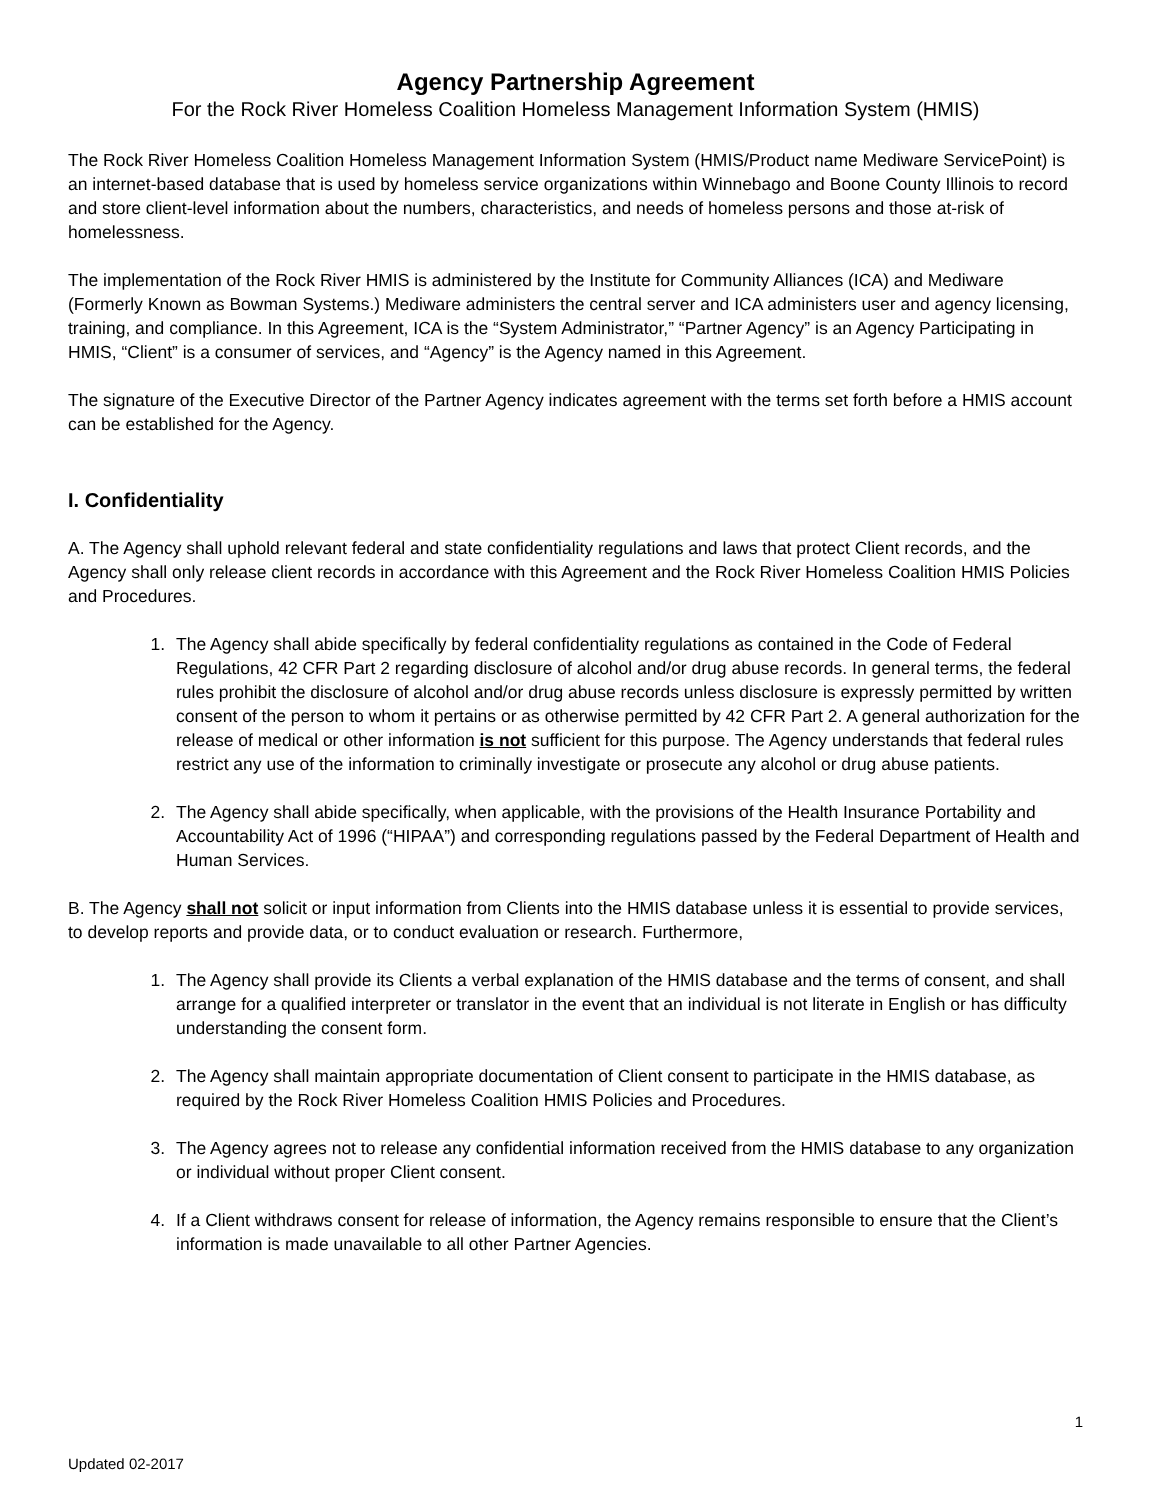Agency Partnership Agreement
For the Rock River Homeless Coalition Homeless Management Information System (HMIS)
The Rock River Homeless Coalition Homeless Management Information System (HMIS/Product name Mediware ServicePoint) is an internet-based database that is used by homeless service organizations within Winnebago and Boone County Illinois to record and store client-level information about the numbers, characteristics, and needs of homeless persons and those at-risk of homelessness.
The implementation of the Rock River HMIS is administered by the Institute for Community Alliances (ICA) and Mediware (Formerly Known as Bowman Systems.) Mediware administers the central server and ICA administers user and agency licensing, training, and compliance. In this Agreement, ICA is the “System Administrator,” “Partner Agency” is an Agency Participating in HMIS, “Client” is a consumer of services, and “Agency” is the Agency named in this Agreement.
The signature of the Executive Director of the Partner Agency indicates agreement with the terms set forth before a HMIS account can be established for the Agency.
I. Confidentiality
A. The Agency shall uphold relevant federal and state confidentiality regulations and laws that protect Client records, and the Agency shall only release client records in accordance with this Agreement and the Rock River Homeless Coalition HMIS Policies and Procedures.
1. The Agency shall abide specifically by federal confidentiality regulations as contained in the Code of Federal Regulations, 42 CFR Part 2 regarding disclosure of alcohol and/or drug abuse records. In general terms, the federal rules prohibit the disclosure of alcohol and/or drug abuse records unless disclosure is expressly permitted by written consent of the person to whom it pertains or as otherwise permitted by 42 CFR Part 2. A general authorization for the release of medical or other information is not sufficient for this purpose. The Agency understands that federal rules restrict any use of the information to criminally investigate or prosecute any alcohol or drug abuse patients.
2. The Agency shall abide specifically, when applicable, with the provisions of the Health Insurance Portability and Accountability Act of 1996 (“HIPAA”) and corresponding regulations passed by the Federal Department of Health and Human Services.
B. The Agency shall not solicit or input information from Clients into the HMIS database unless it is essential to provide services, to develop reports and provide data, or to conduct evaluation or research. Furthermore,
1. The Agency shall provide its Clients a verbal explanation of the HMIS database and the terms of consent, and shall arrange for a qualified interpreter or translator in the event that an individual is not literate in English or has difficulty understanding the consent form.
2. The Agency shall maintain appropriate documentation of Client consent to participate in the HMIS database, as required by the Rock River Homeless Coalition HMIS Policies and Procedures.
3. The Agency agrees not to release any confidential information received from the HMIS database to any organization or individual without proper Client consent.
4. If a Client withdraws consent for release of information, the Agency remains responsible to ensure that the Client’s information is made unavailable to all other Partner Agencies.
1
Updated 02-2017